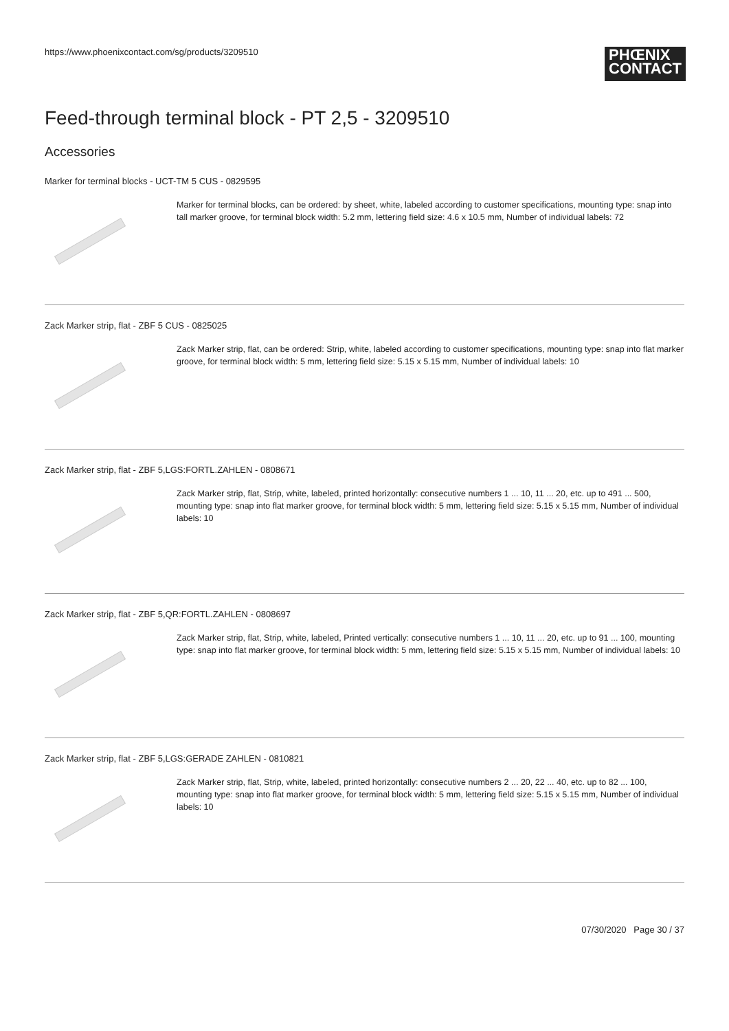https://www.phoenixcontact.com/sg/products/3209510
PHŒNIX
CONTACT
Feed-through terminal block - PT 2,5 - 3209510
Accessories
Marker for terminal blocks - UCT-TM 5 CUS - 0829595
Marker for terminal blocks, can be ordered: by sheet, white, labeled according to customer specifications, mounting type: snap into tall marker groove, for terminal block width: 5.2 mm, lettering field size: 4.6 x 10.5 mm, Number of individual labels: 72
Zack Marker strip, flat - ZBF 5 CUS - 0825025
Zack Marker strip, flat, can be ordered: Strip, white, labeled according to customer specifications, mounting type: snap into flat marker groove, for terminal block width: 5 mm, lettering field size: 5.15 x 5.15 mm, Number of individual labels: 10
Zack Marker strip, flat - ZBF 5,LGS:FORTL.ZAHLEN - 0808671
Zack Marker strip, flat, Strip, white, labeled, printed horizontally: consecutive numbers 1 ... 10, 11 ... 20, etc. up to 491 ... 500, mounting type: snap into flat marker groove, for terminal block width: 5 mm, lettering field size: 5.15 x 5.15 mm, Number of individual labels: 10
Zack Marker strip, flat - ZBF 5,QR:FORTL.ZAHLEN - 0808697
Zack Marker strip, flat, Strip, white, labeled, Printed vertically: consecutive numbers 1 ... 10, 11 ... 20, etc. up to 91 ... 100, mounting type: snap into flat marker groove, for terminal block width: 5 mm, lettering field size: 5.15 x 5.15 mm, Number of individual labels: 10
Zack Marker strip, flat - ZBF 5,LGS:GERADE ZAHLEN - 0810821
Zack Marker strip, flat, Strip, white, labeled, printed horizontally: consecutive numbers 2 ... 20, 22 ... 40, etc. up to 82 ... 100, mounting type: snap into flat marker groove, for terminal block width: 5 mm, lettering field size: 5.15 x 5.15 mm, Number of individual labels: 10
07/30/2020 Page 30 / 37